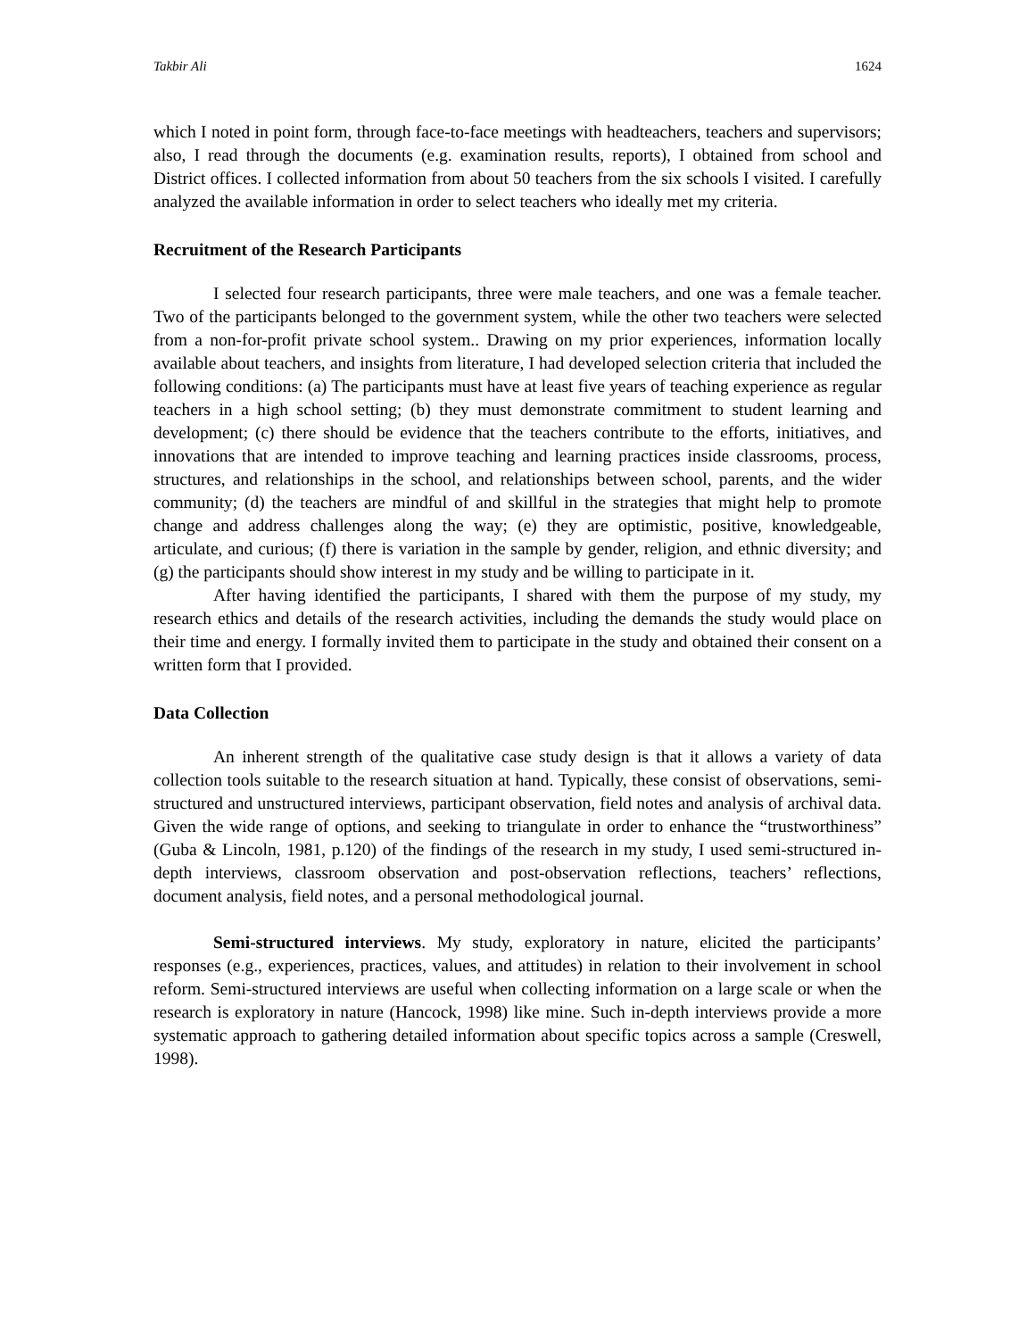Takbir Ali 1624
which I noted in point form, through face-to-face meetings with headteachers, teachers and supervisors; also, I read through the documents (e.g. examination results, reports), I obtained from school and District offices. I collected information from about 50 teachers from the six schools I visited. I carefully analyzed the available information in order to select teachers who ideally met my criteria.
Recruitment of the Research Participants
I selected four research participants, three were male teachers, and one was a female teacher. Two of the participants belonged to the government system, while the other two teachers were selected from a non-for-profit private school system.. Drawing on my prior experiences, information locally available about teachers, and insights from literature, I had developed selection criteria that included the following conditions: (a) The participants must have at least five years of teaching experience as regular teachers in a high school setting; (b) they must demonstrate commitment to student learning and development; (c) there should be evidence that the teachers contribute to the efforts, initiatives, and innovations that are intended to improve teaching and learning practices inside classrooms, process, structures, and relationships in the school, and relationships between school, parents, and the wider community; (d) the teachers are mindful of and skillful in the strategies that might help to promote change and address challenges along the way; (e) they are optimistic, positive, knowledgeable, articulate, and curious; (f) there is variation in the sample by gender, religion, and ethnic diversity; and (g) the participants should show interest in my study and be willing to participate in it.
After having identified the participants, I shared with them the purpose of my study, my research ethics and details of the research activities, including the demands the study would place on their time and energy. I formally invited them to participate in the study and obtained their consent on a written form that I provided.
Data Collection
An inherent strength of the qualitative case study design is that it allows a variety of data collection tools suitable to the research situation at hand. Typically, these consist of observations, semi-structured and unstructured interviews, participant observation, field notes and analysis of archival data. Given the wide range of options, and seeking to triangulate in order to enhance the “trustworthiness” (Guba & Lincoln, 1981, p.120) of the findings of the research in my study, I used semi-structured in-depth interviews, classroom observation and post-observation reflections, teachers’ reflections, document analysis, field notes, and a personal methodological journal.
Semi-structured interviews. My study, exploratory in nature, elicited the participants’ responses (e.g., experiences, practices, values, and attitudes) in relation to their involvement in school reform. Semi-structured interviews are useful when collecting information on a large scale or when the research is exploratory in nature (Hancock, 1998) like mine. Such in-depth interviews provide a more systematic approach to gathering detailed information about specific topics across a sample (Creswell, 1998).